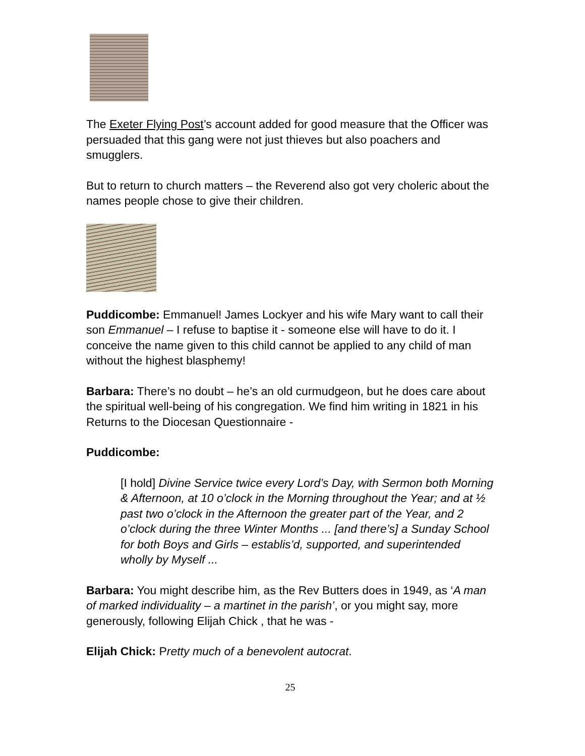The Exeter Flying Post’s account added for good measure that the Officer was persuaded that this gang were not just thieves but also poachers and smugglers.
But to return to church matters – the Reverend also got very choleric about the names people chose to give their children.
Puddicombe: Emmanuel! James Lockyer and his wife Mary want to call their son Emmanuel – I refuse to baptise it - someone else will have to do it. I conceive the name given to this child cannot be applied to any child of man without the highest blasphemy!
Barbara: There’s no doubt – he’s an old curmudgeon, but he does care about the spiritual well-being of his congregation. We find him writing in 1821 in his Returns to the Diocesan Questionnaire -
Puddicombe:
[I hold] Divine Service twice every Lord’s Day, with Sermon both Morning & Afternoon, at 10 o’clock in the Morning throughout the Year; and at ½ past two o’clock in the Afternoon the greater part of the Year, and 2 o’clock during the three Winter Months ... [and there’s] a Sunday School for both Boys and Girls – establis’d, supported, and superintended wholly by Myself ...
Barbara: You might describe him, as the Rev Butters does in 1949, as ‘A man of marked individuality – a martinet in the parish’, or you might say, more generously, following Elijah Chick , that he was -
Elijah Chick: Pretty much of a benevolent autocrat.
25